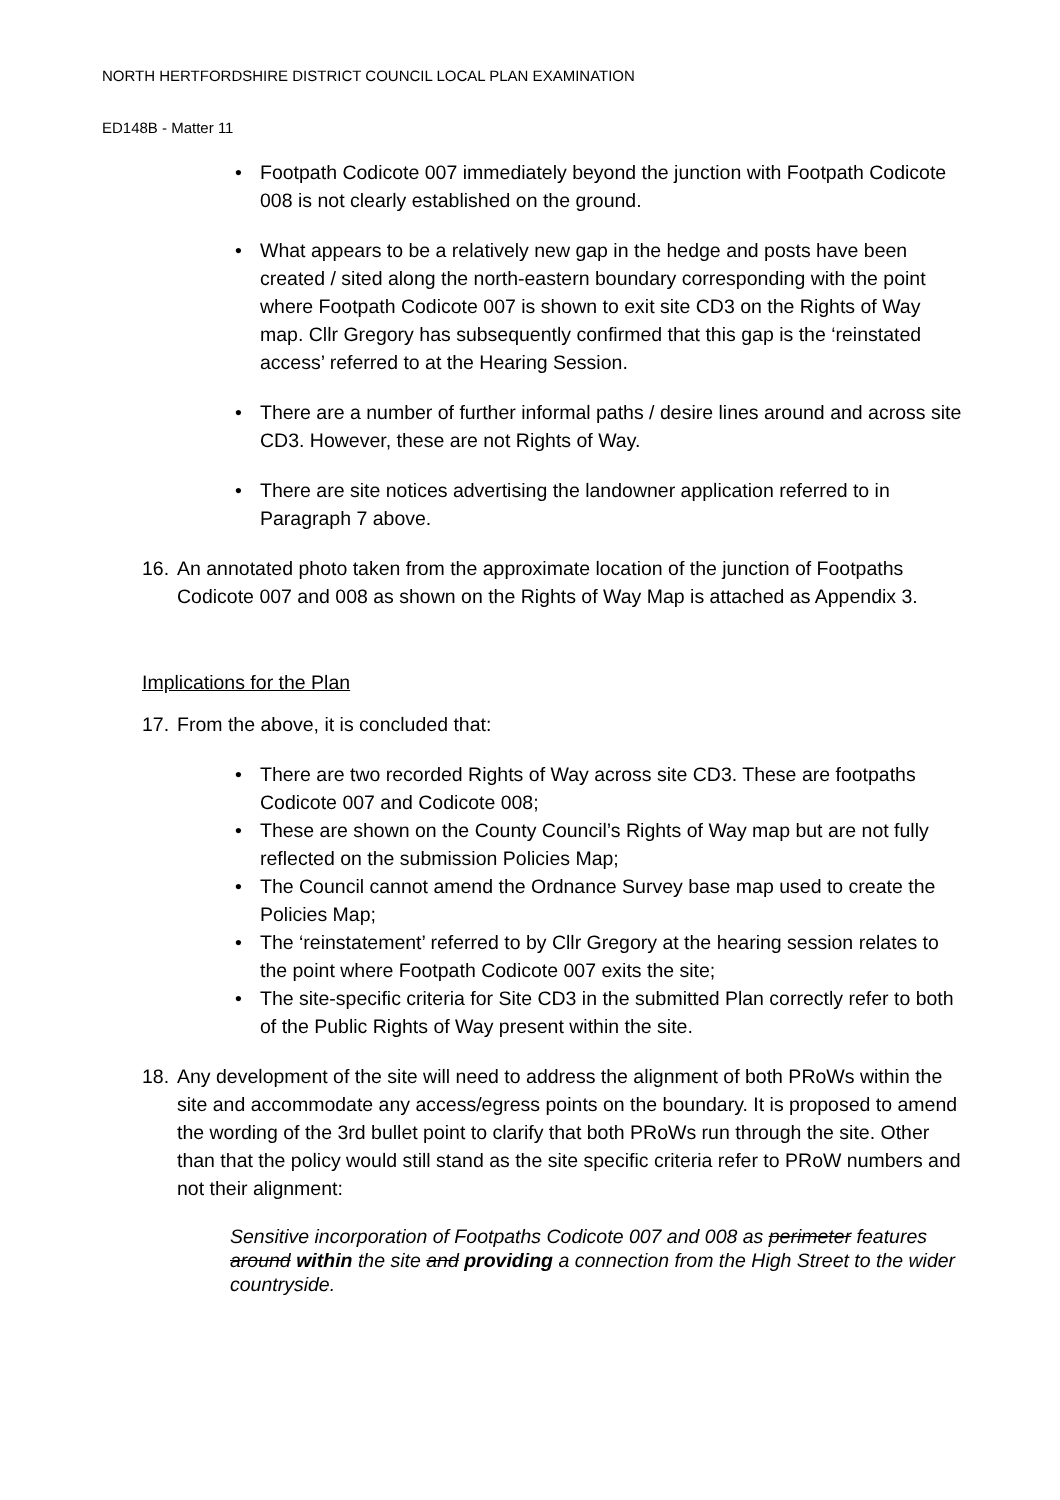NORTH HERTFORDSHIRE DISTRICT COUNCIL LOCAL PLAN EXAMINATION
ED148B - Matter 11
• Footpath Codicote 007 immediately beyond the junction with Footpath Codicote 008 is not clearly established on the ground.
• What appears to be a relatively new gap in the hedge and posts have been created / sited along the north-eastern boundary corresponding with the point where Footpath Codicote 007 is shown to exit site CD3 on the Rights of Way map. Cllr Gregory has subsequently confirmed that this gap is the ‘reinstated access’ referred to at the Hearing Session.
• There are a number of further informal paths / desire lines around and across site CD3. However, these are not Rights of Way.
• There are site notices advertising the landowner application referred to in Paragraph 7 above.
16. An annotated photo taken from the approximate location of the junction of Footpaths Codicote 007 and 008 as shown on the Rights of Way Map is attached as Appendix 3.
Implications for the Plan
17. From the above, it is concluded that:
• There are two recorded Rights of Way across site CD3. These are footpaths Codicote 007 and Codicote 008;
• These are shown on the County Council’s Rights of Way map but are not fully reflected on the submission Policies Map;
• The Council cannot amend the Ordnance Survey base map used to create the Policies Map;
• The ‘reinstatement’ referred to by Cllr Gregory at the hearing session relates to the point where Footpath Codicote 007 exits the site;
• The site-specific criteria for Site CD3 in the submitted Plan correctly refer to both of the Public Rights of Way present within the site.
18. Any development of the site will need to address the alignment of both PRoWs within the site and accommodate any access/egress points on the boundary. It is proposed to amend the wording of the 3rd bullet point to clarify that both PRoWs run through the site. Other than that the policy would still stand as the site specific criteria refer to PRoW numbers and not their alignment:
Sensitive incorporation of Footpaths Codicote 007 and 008 as perimeter features around within the site and providing a connection from the High Street to the wider countryside.